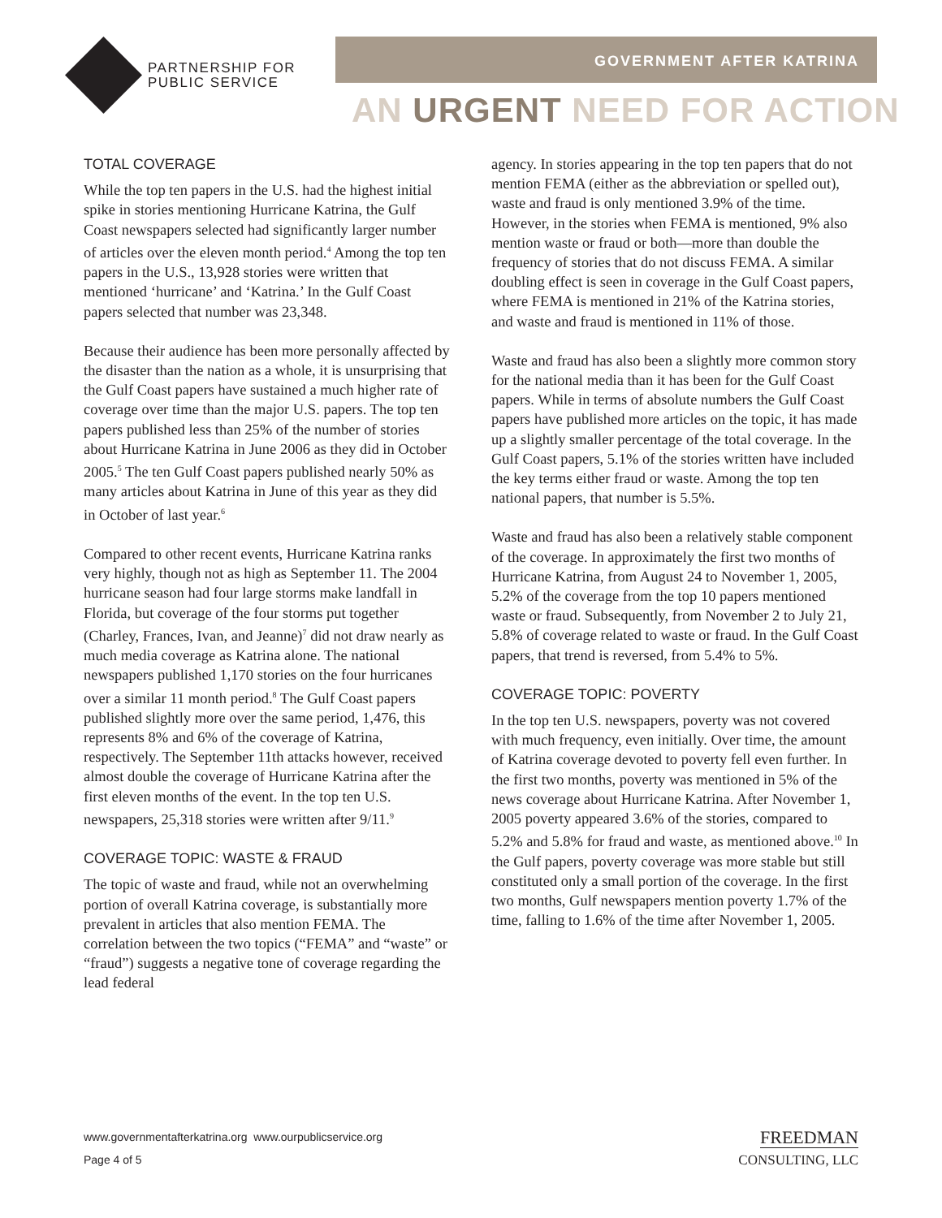PARTNERSHIP FOR
PUBLIC SERVICE
GOVERNMENT AFTER KATRINA
AN URGENT NEED FOR ACTION
TOTAL COVERAGE
While the top ten papers in the U.S. had the highest initial spike in stories mentioning Hurricane Katrina, the Gulf Coast newspapers selected had significantly larger number of articles over the eleven month period.<sup>4</sup> Among the top ten papers in the U.S., 13,928 stories were written that mentioned ‘hurricane’ and ‘Katrina.’ In the Gulf Coast papers selected that number was 23,348.
Because their audience has been more personally affected by the disaster than the nation as a whole, it is unsurprising that the Gulf Coast papers have sustained a much higher rate of coverage over time than the major U.S. papers. The top ten papers published less than 25% of the number of stories about Hurricane Katrina in June 2006 as they did in October 2005.<sup>5</sup> The ten Gulf Coast papers published nearly 50% as many articles about Katrina in June of this year as they did in October of last year.<sup>6</sup>
Compared to other recent events, Hurricane Katrina ranks very highly, though not as high as September 11. The 2004 hurricane season had four large storms make landfall in Florida, but coverage of the four storms put together (Charley, Frances, Ivan, and Jeanne)<sup>7</sup> did not draw nearly as much media coverage as Katrina alone. The national newspapers published 1,170 stories on the four hurricanes over a similar 11 month period.<sup>8</sup> The Gulf Coast papers published slightly more over the same period, 1,476, this represents 8% and 6% of the coverage of Katrina, respectively. The September 11th attacks however, received almost double the coverage of Hurricane Katrina after the first eleven months of the event. In the top ten U.S. newspapers, 25,318 stories were written after 9/11.<sup>9</sup>
COVERAGE TOPIC: WASTE & FRAUD
The topic of waste and fraud, while not an overwhelming portion of overall Katrina coverage, is substantially more prevalent in articles that also mention FEMA. The correlation between the two topics (“FEMA” and “waste” or “fraud”) suggests a negative tone of coverage regarding the lead federal
agency. In stories appearing in the top ten papers that do not mention FEMA (either as the abbreviation or spelled out), waste and fraud is only mentioned 3.9% of the time. However, in the stories when FEMA is mentioned, 9% also mention waste or fraud or both—more than double the frequency of stories that do not discuss FEMA. A similar doubling effect is seen in coverage in the Gulf Coast papers, where FEMA is mentioned in 21% of the Katrina stories, and waste and fraud is mentioned in 11% of those.
Waste and fraud has also been a slightly more common story for the national media than it has been for the Gulf Coast papers. While in terms of absolute numbers the Gulf Coast papers have published more articles on the topic, it has made up a slightly smaller percentage of the total coverage. In the Gulf Coast papers, 5.1% of the stories written have included the key terms either fraud or waste. Among the top ten national papers, that number is 5.5%.
Waste and fraud has also been a relatively stable component of the coverage. In approximately the first two months of Hurricane Katrina, from August 24 to November 1, 2005, 5.2% of the coverage from the top 10 papers mentioned waste or fraud. Subsequently, from November 2 to July 21, 5.8% of coverage related to waste or fraud. In the Gulf Coast papers, that trend is reversed, from 5.4% to 5%.
COVERAGE TOPIC: POVERTY
In the top ten U.S. newspapers, poverty was not covered with much frequency, even initially. Over time, the amount of Katrina coverage devoted to poverty fell even further. In the first two months, poverty was mentioned in 5% of the news coverage about Hurricane Katrina. After November 1, 2005 poverty appeared 3.6% of the stories, compared to 5.2% and 5.8% for fraud and waste, as mentioned above.<sup>10</sup> In the Gulf papers, poverty coverage was more stable but still constituted only a small portion of the coverage. In the first two months, Gulf newspapers mention poverty 1.7% of the time, falling to 1.6% of the time after November 1, 2005.
www.governmentafterkatrina.org www.ourpublicservice.org
Page 4 of 5
FREEDMAN
CONSULTING, LLC